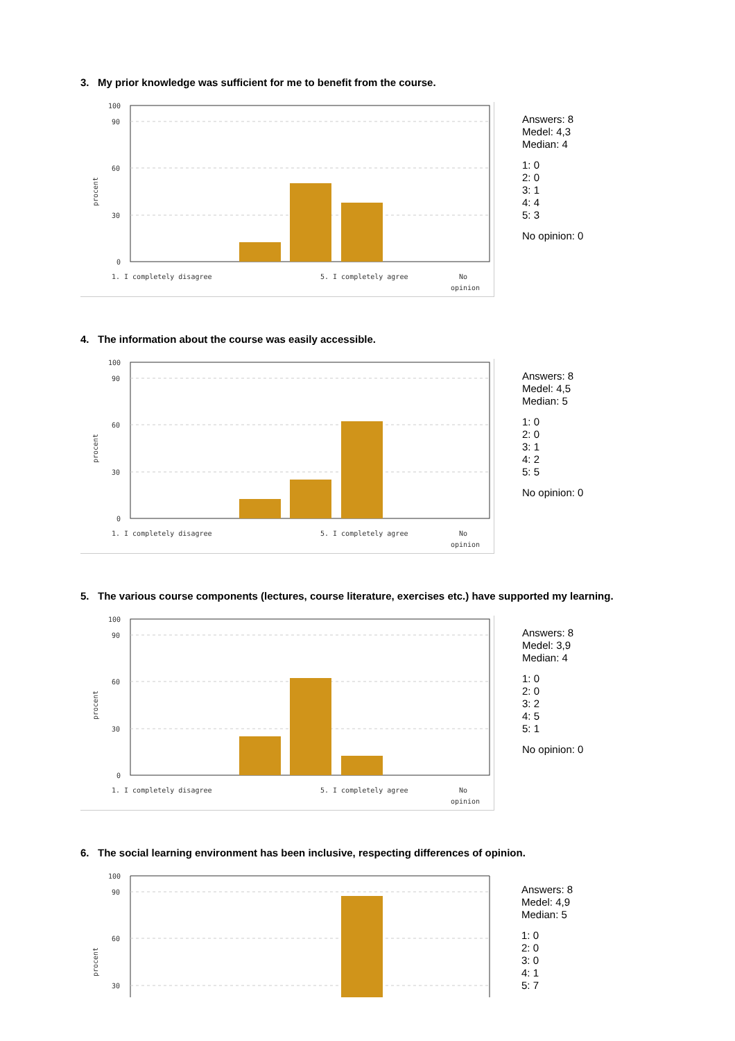3. My prior knowledge was sufficient for me to benefit from the course.
100
90
60
30
0
procent
1. I completely disagree
5. I completely agree
No
opinion
Answers: 8
Medel: 4,3
Median: 4
1: 0
2: 0
3: 1
4: 4
5: 3
No opinion: 0
4. The information about the course was easily accessible.
100
90
60
30
0
procent
1. I completely disagree
5. I completely agree
No
opinion
Answers: 8
Medel: 4,5
Median: 5
1: 0
2: 0
3: 1
4: 2
5: 5
No opinion: 0
5. The various course components (lectures, course literature, exercises etc.) have supported my learning.
100
90
60
30
0
procent
1. I completely disagree
5. I completely agree
No
opinion
Answers: 8
Medel: 3,9
Median: 4
1: 0
2: 0
3: 2
4: 5
5: 1
No opinion: 0
6. The social learning environment has been inclusive, respecting differences of opinion.
100
90
60
30
procent
Answers: 8
Medel: 4,9
Median: 5
1: 0
2: 0
3: 0
4: 1
5: 7